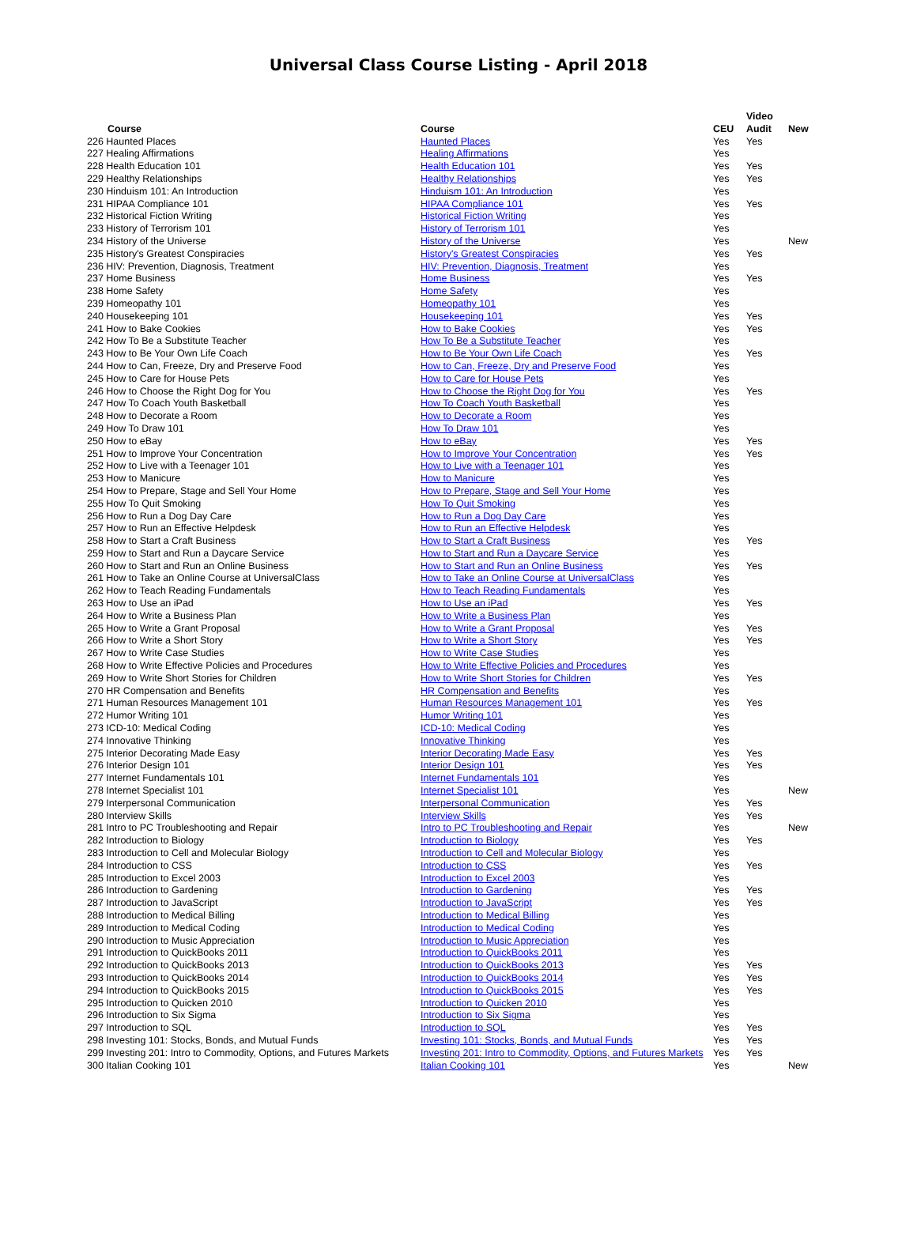Universal Class Course Listing - April 2018
| Course | Course | CEU | Video Audit | New |
| --- | --- | --- | --- | --- |
| 226 Haunted Places | Haunted Places | Yes | Yes | |
| 227 Healing Affirmations | Healing Affirmations | Yes | | |
| 228 Health Education 101 | Health Education 101 | Yes | Yes | |
| 229 Healthy Relationships | Healthy Relationships | Yes | Yes | |
| 230 Hinduism 101: An Introduction | Hinduism 101: An Introduction | Yes | | |
| 231 HIPAA Compliance 101 | HIPAA Compliance 101 | Yes | Yes | |
| 232 Historical Fiction Writing | Historical Fiction Writing | Yes | | |
| 233 History of Terrorism 101 | History of Terrorism 101 | Yes | | |
| 234 History of the Universe | History of the Universe | Yes | | New |
| 235 History's Greatest Conspiracies | History's Greatest Conspiracies | Yes | Yes | |
| 236 HIV: Prevention, Diagnosis, Treatment | HIV: Prevention, Diagnosis, Treatment | Yes | | |
| 237 Home Business | Home Business | Yes | Yes | |
| 238 Home Safety | Home Safety | Yes | | |
| 239 Homeopathy 101 | Homeopathy 101 | Yes | | |
| 240 Housekeeping 101 | Housekeeping 101 | Yes | Yes | |
| 241 How to Bake Cookies | How to Bake Cookies | Yes | Yes | |
| 242 How To Be a Substitute Teacher | How To Be a Substitute Teacher | Yes | | |
| 243 How to Be Your Own Life Coach | How to Be Your Own Life Coach | Yes | Yes | |
| 244 How to Can, Freeze, Dry and Preserve Food | How to Can, Freeze, Dry and Preserve Food | Yes | | |
| 245 How to Care for House Pets | How to Care for House Pets | Yes | | |
| 246 How to Choose the Right Dog for You | How to Choose the Right Dog for You | Yes | Yes | |
| 247 How To Coach Youth Basketball | How To Coach Youth Basketball | Yes | | |
| 248 How to Decorate a Room | How to Decorate a Room | Yes | | |
| 249 How To Draw 101 | How To Draw 101 | Yes | | |
| 250 How to eBay | How to eBay | Yes | Yes | |
| 251 How to Improve Your Concentration | How to Improve Your Concentration | Yes | Yes | |
| 252 How to Live with a Teenager 101 | How to Live with a Teenager 101 | Yes | | |
| 253 How to Manicure | How to Manicure | Yes | | |
| 254 How to Prepare, Stage and Sell Your Home | How to Prepare, Stage and Sell Your Home | Yes | | |
| 255 How To Quit Smoking | How To Quit Smoking | Yes | | |
| 256 How to Run a Dog Day Care | How to Run a Dog Day Care | Yes | | |
| 257 How to Run an Effective Helpdesk | How to Run an Effective Helpdesk | Yes | | |
| 258 How to Start a Craft Business | How to Start a Craft Business | Yes | Yes | |
| 259 How to Start and Run a Daycare Service | How to Start and Run a Daycare Service | Yes | | |
| 260 How to Start and Run an Online Business | How to Start and Run an Online Business | Yes | Yes | |
| 261 How to Take an Online Course at UniversalClass | How to Take an Online Course at UniversalClass | Yes | | |
| 262 How to Teach Reading Fundamentals | How to Teach Reading Fundamentals | Yes | | |
| 263 How to Use an iPad | How to Use an iPad | Yes | Yes | |
| 264 How to Write a Business Plan | How to Write a Business Plan | Yes | | |
| 265 How to Write a Grant Proposal | How to Write a Grant Proposal | Yes | Yes | |
| 266 How to Write a Short Story | How to Write a Short Story | Yes | Yes | |
| 267 How to Write Case Studies | How to Write Case Studies | Yes | | |
| 268 How to Write Effective Policies and Procedures | How to Write Effective Policies and Procedures | Yes | | |
| 269 How to Write Short Stories for Children | How to Write Short Stories for Children | Yes | Yes | |
| 270 HR Compensation and Benefits | HR Compensation and Benefits | Yes | | |
| 271 Human Resources Management 101 | Human Resources Management 101 | Yes | Yes | |
| 272 Humor Writing 101 | Humor Writing 101 | Yes | | |
| 273 ICD-10: Medical Coding | ICD-10: Medical Coding | Yes | | |
| 274 Innovative Thinking | Innovative Thinking | Yes | | |
| 275 Interior Decorating Made Easy | Interior Decorating Made Easy | Yes | Yes | |
| 276 Interior Design 101 | Interior Design 101 | Yes | Yes | |
| 277 Internet Fundamentals 101 | Internet Fundamentals 101 | Yes | | |
| 278 Internet Specialist 101 | Internet Specialist 101 | Yes | | New |
| 279 Interpersonal Communication | Interpersonal Communication | Yes | Yes | |
| 280 Interview Skills | Interview Skills | Yes | Yes | |
| 281 Intro to PC Troubleshooting and Repair | Intro to PC Troubleshooting and Repair | Yes | | New |
| 282 Introduction to Biology | Introduction to Biology | Yes | Yes | |
| 283 Introduction to Cell and Molecular Biology | Introduction to Cell and Molecular Biology | Yes | | |
| 284 Introduction to CSS | Introduction to CSS | Yes | Yes | |
| 285 Introduction to Excel 2003 | Introduction to Excel 2003 | Yes | | |
| 286 Introduction to Gardening | Introduction to Gardening | Yes | Yes | |
| 287 Introduction to JavaScript | Introduction to JavaScript | Yes | Yes | |
| 288 Introduction to Medical Billing | Introduction to Medical Billing | Yes | | |
| 289 Introduction to Medical Coding | Introduction to Medical Coding | Yes | | |
| 290 Introduction to Music Appreciation | Introduction to Music Appreciation | Yes | | |
| 291 Introduction to QuickBooks 2011 | Introduction to QuickBooks 2011 | Yes | | |
| 292 Introduction to QuickBooks 2013 | Introduction to QuickBooks 2013 | Yes | Yes | |
| 293 Introduction to QuickBooks 2014 | Introduction to QuickBooks 2014 | Yes | Yes | |
| 294 Introduction to QuickBooks 2015 | Introduction to QuickBooks 2015 | Yes | Yes | |
| 295 Introduction to Quicken 2010 | Introduction to Quicken 2010 | Yes | | |
| 296 Introduction to Six Sigma | Introduction to Six Sigma | Yes | | |
| 297 Introduction to SQL | Introduction to SQL | Yes | Yes | |
| 298 Investing 101: Stocks, Bonds, and Mutual Funds | Investing 101: Stocks, Bonds, and Mutual Funds | Yes | Yes | |
| 299 Investing 201: Intro to Commodity, Options, and Futures Markets | Investing 201: Intro to Commodity, Options, and Futures Markets | Yes | Yes | |
| 300 Italian Cooking 101 | Italian Cooking 101 | Yes | | New |